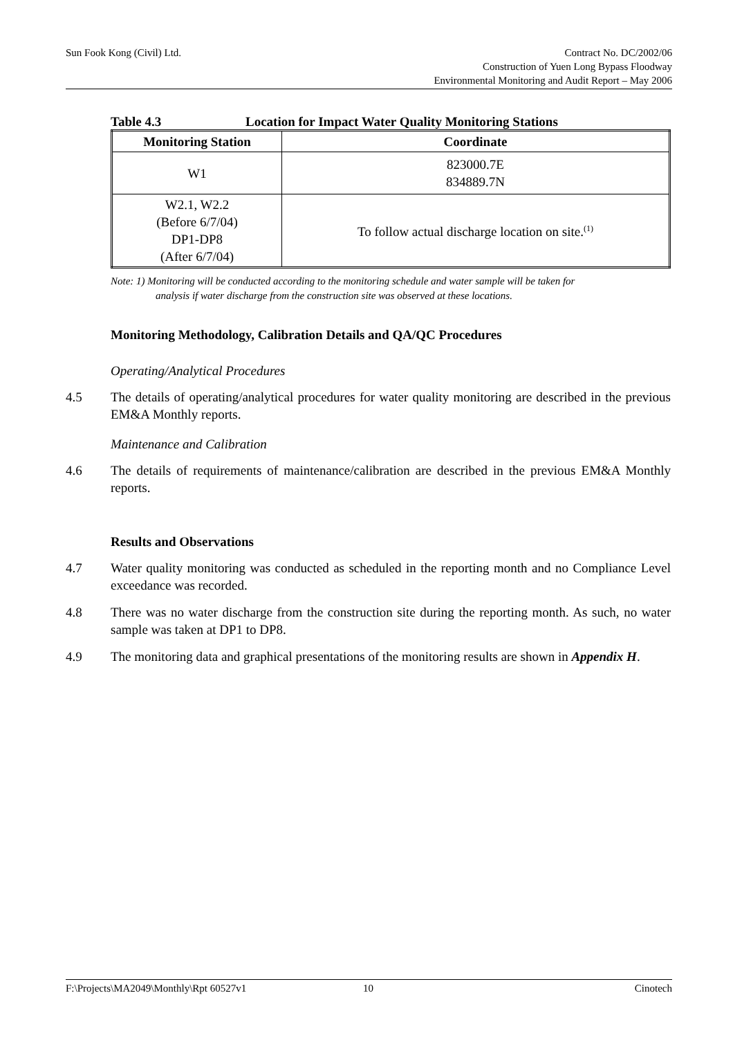Sun Fook Kong (Civil) Ltd. Contract No. DC/2002/06
Construction of Yuen Long Bypass Floodway
Environmental Monitoring and Audit Report – May 2006
Table 4.3 Location for Impact Water Quality Monitoring Stations
| Monitoring Station | Coordinate |
| --- | --- |
| W1 | 823000.7E 834889.7N |
| W2.1, W2.2 (Before 6/7/04) DP1-DP8 (After 6/7/04) | To follow actual discharge location on site.<sup>(1)</sup> |
Note: 1) Monitoring will be conducted according to the monitoring schedule and water sample will be taken for
analysis if water discharge from the construction site was observed at these locations.
Monitoring Methodology, Calibration Details and QA/QC Procedures
Operating/Analytical Procedures
4.5 The details of operating/analytical procedures for water quality monitoring are described in the previous EM&A Monthly reports.
Maintenance and Calibration
4.6 The details of requirements of maintenance/calibration are described in the previous EM&A Monthly reports.
Results and Observations
4.7 Water quality monitoring was conducted as scheduled in the reporting month and no Compliance Level exceedance was recorded.
4.8 There was no water discharge from the construction site during the reporting month. As such, no water sample was taken at DP1 to DP8.
4.9 The monitoring data and graphical presentations of the monitoring results are shown in Appendix H.
F:\Projects\MA2049\Monthly\Rpt 60527v1 10 Cinotech